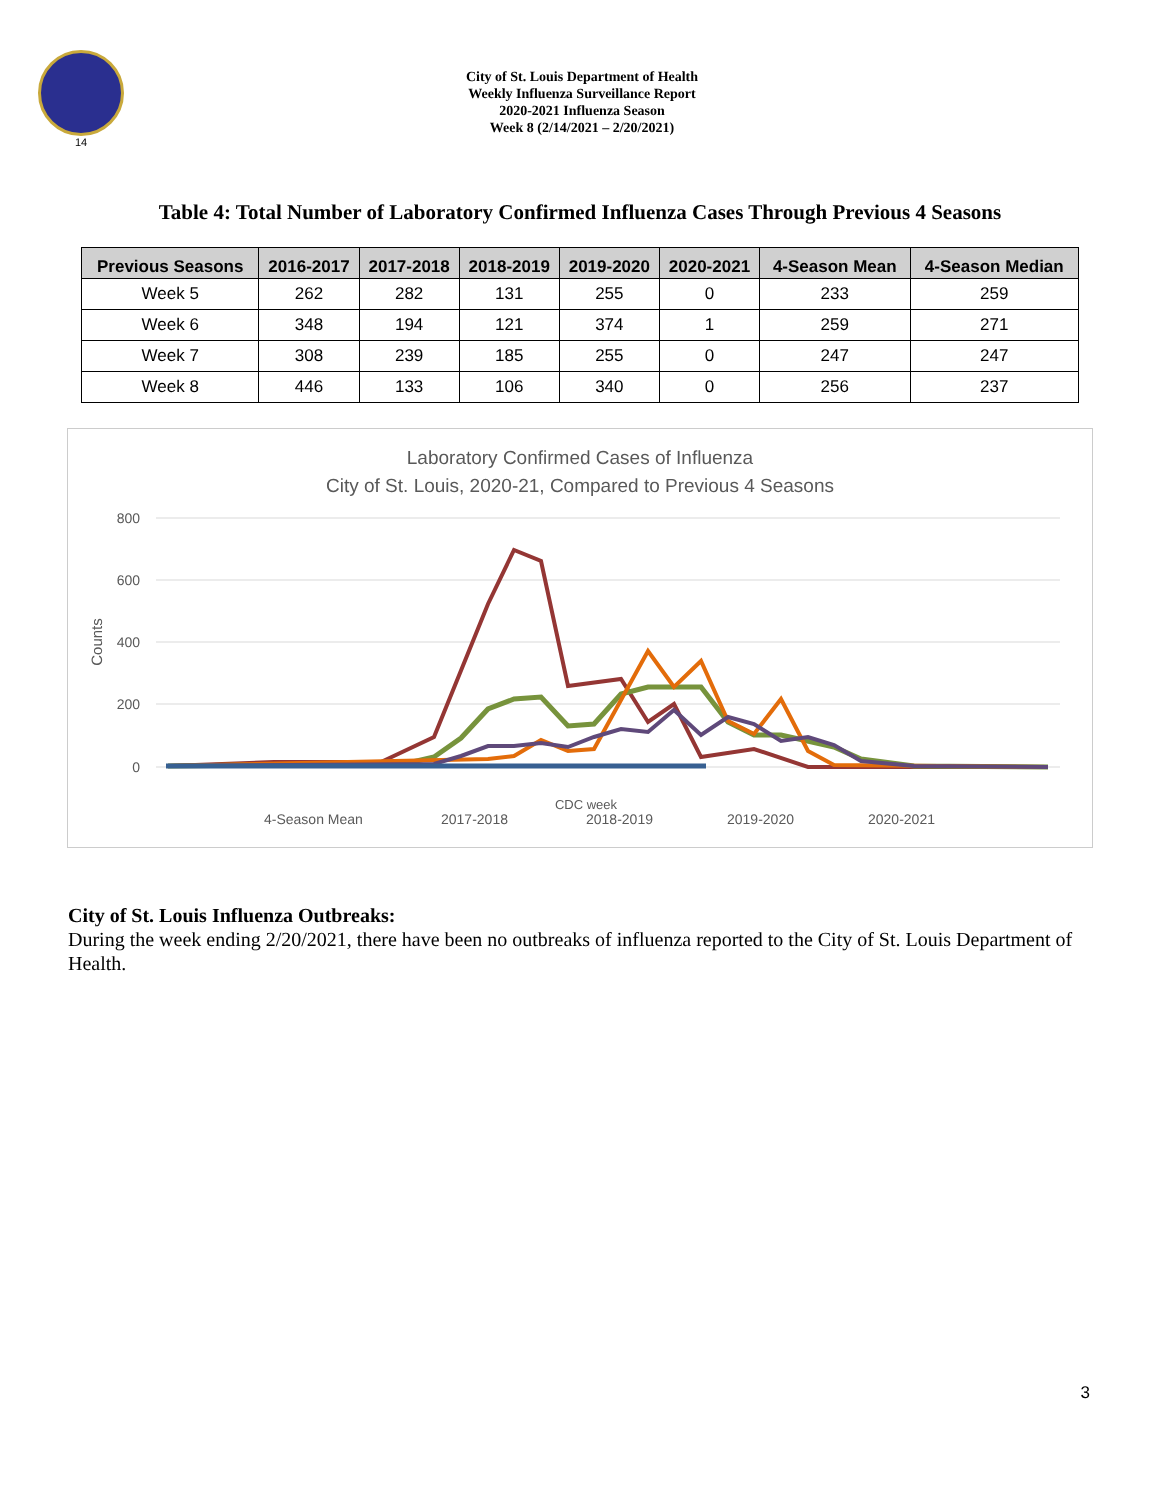14
City of St. Louis Department of Health
Weekly Influenza Surveillance Report
2020-2021 Influenza Season
Week 8 (2/14/2021 – 2/20/2021)
Table 4: Total Number of Laboratory Confirmed Influenza Cases Through Previous 4 Seasons
| Previous Seasons | 2016-2017 | 2017-2018 | 2018-2019 | 2019-2020 | 2020-2021 | 4-Season Mean | 4-Season Median |
| --- | --- | --- | --- | --- | --- | --- | --- |
| Week 5 | 262 | 282 | 131 | 255 | 0 | 233 | 259 |
| Week 6 | 348 | 194 | 121 | 374 | 1 | 259 | 271 |
| Week 7 | 308 | 239 | 185 | 255 | 0 | 247 | 247 |
| Week 8 | 446 | 133 | 106 | 340 | 0 | 256 | 237 |
Laboratory Confirmed Cases of Influenza
City of St. Louis, 2020-21, Compared to Previous 4 Seasons
800
600
400
200
0
Counts
CDC week
4-Season Mean
2017-2018
2018-2019
2019-2020
2020-2021
City of St. Louis Influenza Outbreaks:
During the week ending 2/20/2021, there have been no outbreaks of influenza reported to the City of St. Louis Department of Health.
3